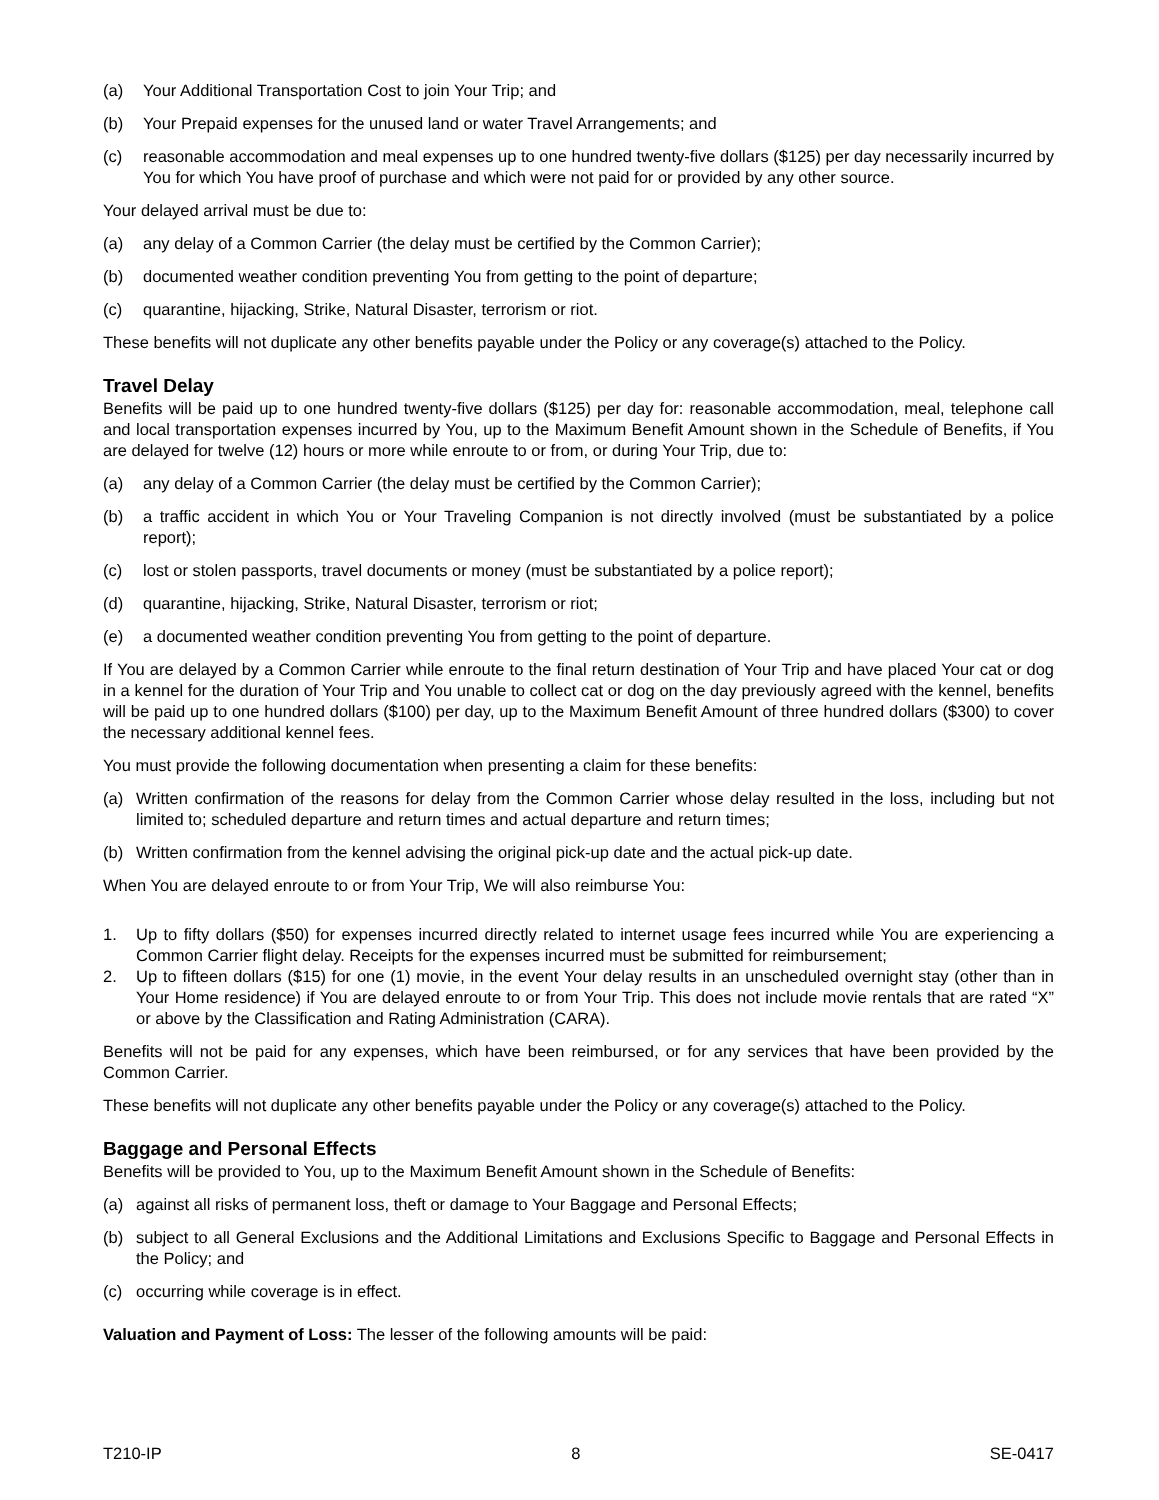(a) Your Additional Transportation Cost to join Your Trip; and
(b) Your Prepaid expenses for the unused land or water Travel Arrangements; and
(c) reasonable accommodation and meal expenses up to one hundred twenty-five dollars ($125) per day necessarily incurred by You for which You have proof of purchase and which were not paid for or provided by any other source.
Your delayed arrival must be due to:
(a) any delay of a Common Carrier (the delay must be certified by the Common Carrier);
(b) documented weather condition preventing You from getting to the point of departure;
(c) quarantine, hijacking, Strike, Natural Disaster, terrorism or riot.
These benefits will not duplicate any other benefits payable under the Policy or any coverage(s) attached to the Policy.
Travel Delay
Benefits will be paid up to one hundred twenty-five dollars ($125) per day for: reasonable accommodation, meal, telephone call and local transportation expenses incurred by You, up to the Maximum Benefit Amount shown in the Schedule of Benefits, if You are delayed for twelve (12) hours or more while enroute to or from, or during Your Trip, due to:
(a) any delay of a Common Carrier (the delay must be certified by the Common Carrier);
(b) a traffic accident in which You or Your Traveling Companion is not directly involved (must be substantiated by a police report);
(c) lost or stolen passports, travel documents or money (must be substantiated by a police report);
(d) quarantine, hijacking, Strike, Natural Disaster, terrorism or riot;
(e) a documented weather condition preventing You from getting to the point of departure.
If You are delayed by a Common Carrier while enroute to the final return destination of Your Trip and have placed Your cat or dog in a kennel for the duration of Your Trip and You unable to collect cat or dog on the day previously agreed with the kennel, benefits will be paid up to one hundred dollars ($100) per day, up to the Maximum Benefit Amount of three hundred dollars ($300) to cover the necessary additional kennel fees.
You must provide the following documentation when presenting a claim for these benefits:
(a) Written confirmation of the reasons for delay from the Common Carrier whose delay resulted in the loss, including but not limited to; scheduled departure and return times and actual departure and return times;
(b) Written confirmation from the kennel advising the original pick-up date and the actual pick-up date.
When You are delayed enroute to or from Your Trip, We will also reimburse You:
1. Up to fifty dollars ($50) for expenses incurred directly related to internet usage fees incurred while You are experiencing a Common Carrier flight delay. Receipts for the expenses incurred must be submitted for reimbursement;
2. Up to fifteen dollars ($15) for one (1) movie, in the event Your delay results in an unscheduled overnight stay (other than in Your Home residence) if You are delayed enroute to or from Your Trip. This does not include movie rentals that are rated “X” or above by the Classification and Rating Administration (CARA).
Benefits will not be paid for any expenses, which have been reimbursed, or for any services that have been provided by the Common Carrier.
These benefits will not duplicate any other benefits payable under the Policy or any coverage(s) attached to the Policy.
Baggage and Personal Effects
Benefits will be provided to You, up to the Maximum Benefit Amount shown in the Schedule of Benefits:
(a) against all risks of permanent loss, theft or damage to Your Baggage and Personal Effects;
(b) subject to all General Exclusions and the Additional Limitations and Exclusions Specific to Baggage and Personal Effects in the Policy; and
(c) occurring while coverage is in effect.
Valuation and Payment of Loss: The lesser of the following amounts will be paid:
T210-IP 8 SE-0417